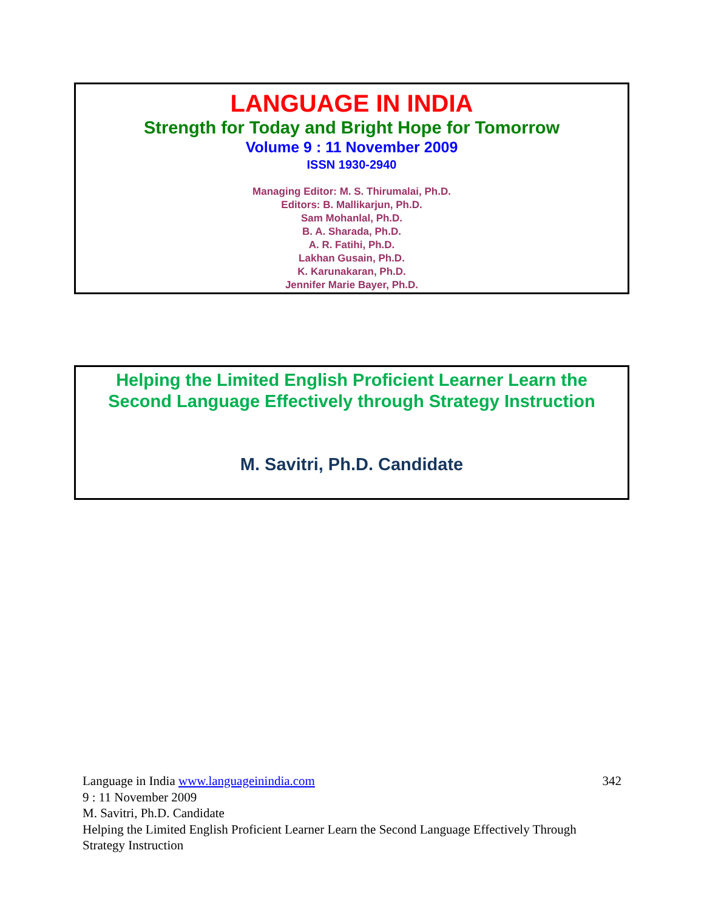LANGUAGE IN INDIA
Strength for Today and Bright Hope for Tomorrow
Volume 9 : 11 November 2009
ISSN 1930-2940
Managing Editor: M. S. Thirumalai, Ph.D.
Editors: B. Mallikarjun, Ph.D.
Sam Mohanlal, Ph.D.
B. A. Sharada, Ph.D.
A. R. Fatihi, Ph.D.
Lakhan Gusain, Ph.D.
K. Karunakaran, Ph.D.
Jennifer Marie Bayer, Ph.D.
Helping the Limited English Proficient Learner Learn the
Second Language Effectively through Strategy Instruction
M. Savitri, Ph.D. Candidate
342 Language in India www.languageinindia.com
9 : 11 November 2009
M. Savitri, Ph.D. Candidate
Helping the Limited English Proficient Learner Learn the Second Language Effectively Through Strategy Instruction